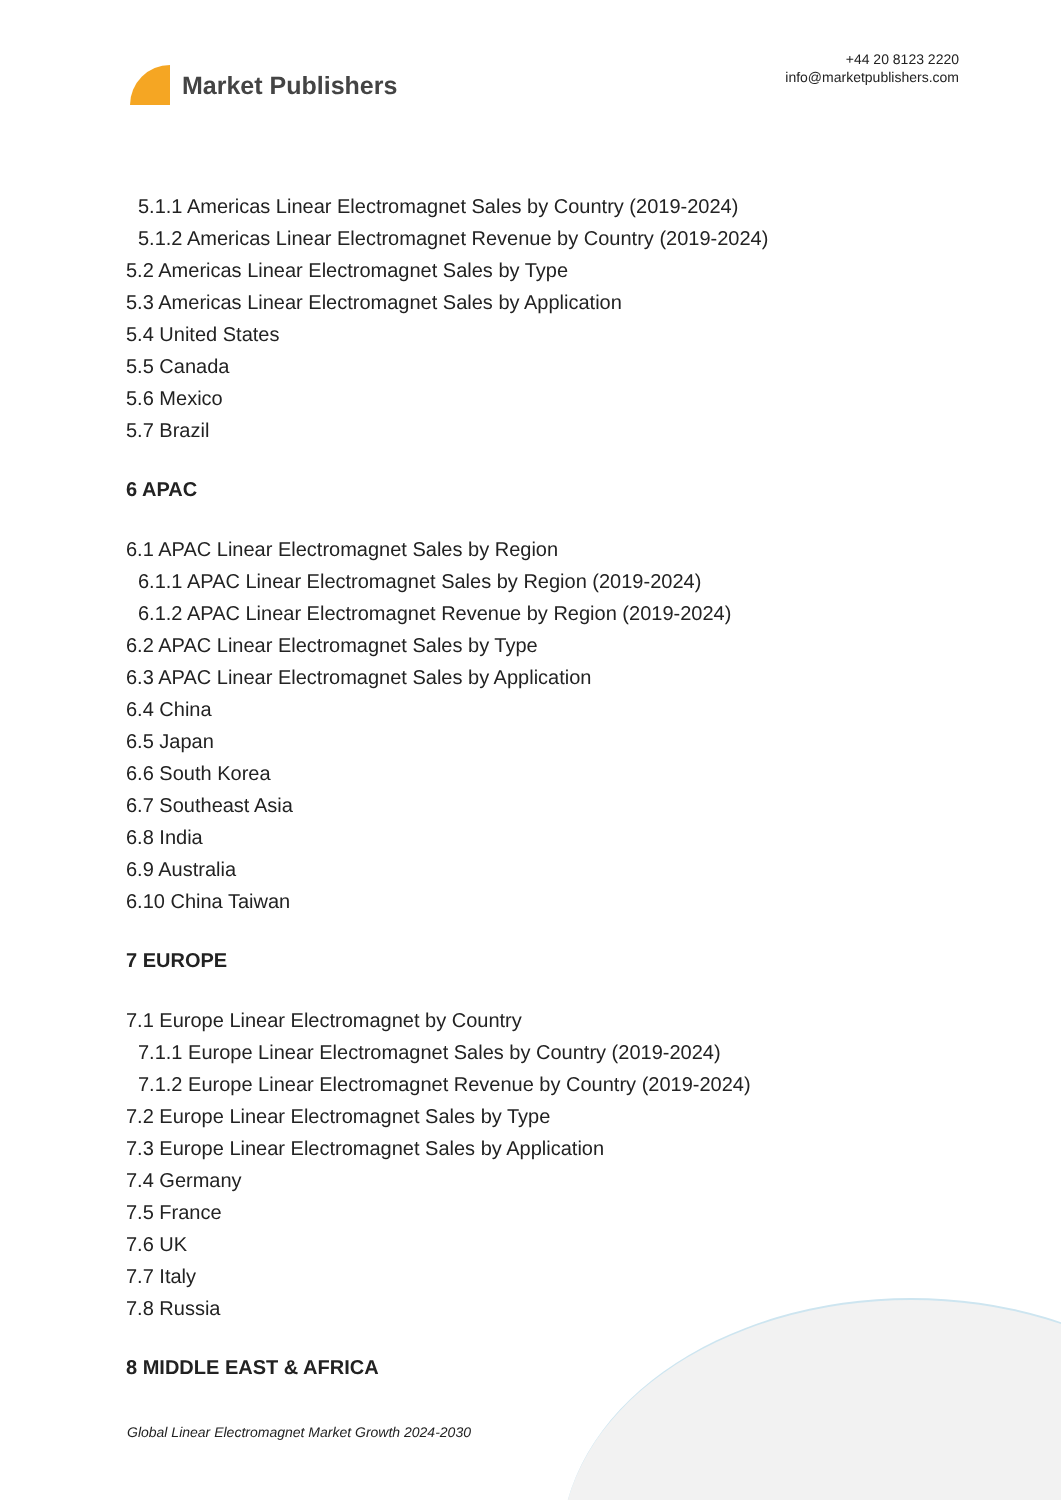Market Publishers
+44 20 8123 2220
info@marketpublishers.com
5.1.1 Americas Linear Electromagnet Sales by Country (2019-2024)
5.1.2 Americas Linear Electromagnet Revenue by Country (2019-2024)
5.2 Americas Linear Electromagnet Sales by Type
5.3 Americas Linear Electromagnet Sales by Application
5.4 United States
5.5 Canada
5.6 Mexico
5.7 Brazil
6 APAC
6.1 APAC Linear Electromagnet Sales by Region
6.1.1 APAC Linear Electromagnet Sales by Region (2019-2024)
6.1.2 APAC Linear Electromagnet Revenue by Region (2019-2024)
6.2 APAC Linear Electromagnet Sales by Type
6.3 APAC Linear Electromagnet Sales by Application
6.4 China
6.5 Japan
6.6 South Korea
6.7 Southeast Asia
6.8 India
6.9 Australia
6.10 China Taiwan
7 EUROPE
7.1 Europe Linear Electromagnet by Country
7.1.1 Europe Linear Electromagnet Sales by Country (2019-2024)
7.1.2 Europe Linear Electromagnet Revenue by Country (2019-2024)
7.2 Europe Linear Electromagnet Sales by Type
7.3 Europe Linear Electromagnet Sales by Application
7.4 Germany
7.5 France
7.6 UK
7.7 Italy
7.8 Russia
8 MIDDLE EAST & AFRICA
Global Linear Electromagnet Market Growth 2024-2030